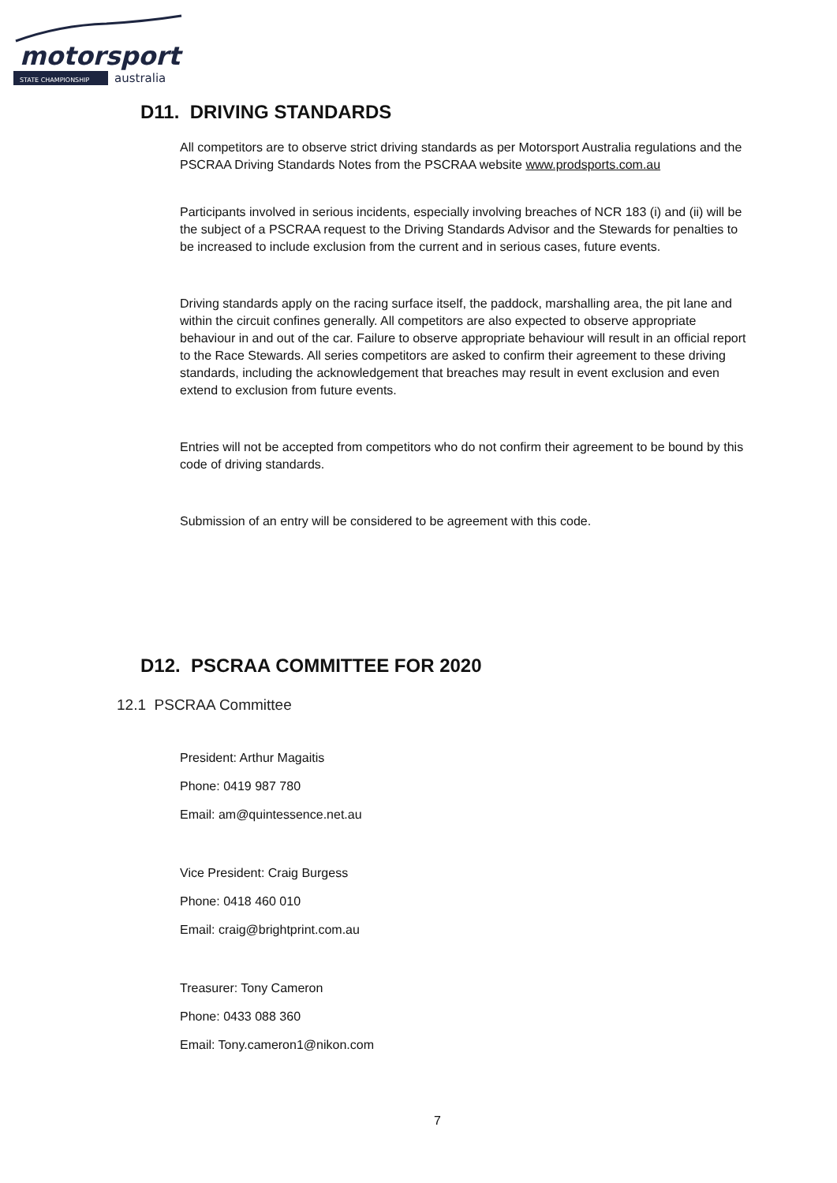motorsport
STATE CHAMPIONSHIP
australia
D11. DRIVING STANDARDS
All competitors are to observe strict driving standards as per Motorsport Australia regulations and the PSCRAA Driving Standards Notes from the PSCRAA website www.prodsports.com.au
Participants involved in serious incidents, especially involving breaches of NCR 183 (i) and (ii) will be the subject of a PSCRAA request to the Driving Standards Advisor and the Stewards for penalties to be increased to include exclusion from the current and in serious cases, future events.
Driving standards apply on the racing surface itself, the paddock, marshalling area, the pit lane and within the circuit confines generally. All competitors are also expected to observe appropriate behaviour in and out of the car. Failure to observe appropriate behaviour will result in an official report to the Race Stewards. All series competitors are asked to confirm their agreement to these driving standards, including the acknowledgement that breaches may result in event exclusion and even extend to exclusion from future events.
Entries will not be accepted from competitors who do not confirm their agreement to be bound by this code of driving standards.
Submission of an entry will be considered to be agreement with this code.
D12. PSCRAA COMMITTEE FOR 2020
12.1 PSCRAA Committee
President: Arthur Magaitis
Phone: 0419 987 780
Email: am@quintessence.net.au
Vice President: Craig Burgess
Phone: 0418 460 010
Email: craig@brightprint.com.au
Treasurer: Tony Cameron
Phone: 0433 088 360
Email: Tony.cameron1@nikon.com
7